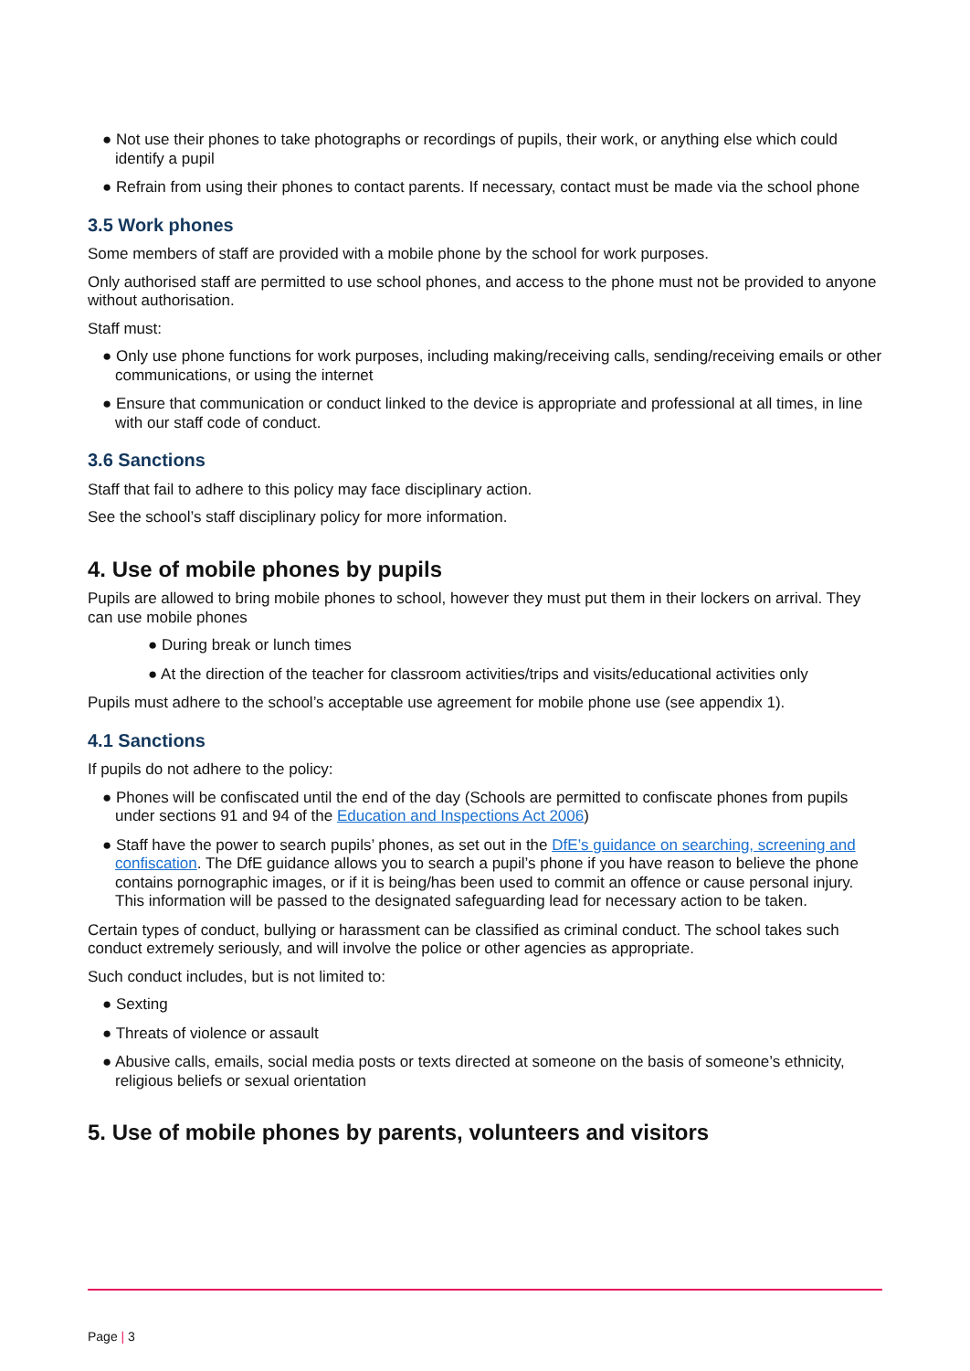● Not use their phones to take photographs or recordings of pupils, their work, or anything else which could identify a pupil
● Refrain from using their phones to contact parents. If necessary, contact must be made via the school phone
3.5 Work phones
Some members of staff are provided with a mobile phone by the school for work purposes.
Only authorised staff are permitted to use school phones, and access to the phone must not be provided to anyone without authorisation.
Staff must:
● Only use phone functions for work purposes, including making/receiving calls, sending/receiving emails or other communications, or using the internet
● Ensure that communication or conduct linked to the device is appropriate and professional at all times, in line with our staff code of conduct.
3.6 Sanctions
Staff that fail to adhere to this policy may face disciplinary action.
See the school’s staff disciplinary policy for more information.
4. Use of mobile phones by pupils
Pupils are allowed to bring mobile phones to school, however they must put them in their lockers on arrival. They can use mobile phones
● During break or lunch times
● At the direction of the teacher for classroom activities/trips and visits/educational activities only
Pupils must adhere to the school’s acceptable use agreement for mobile phone use (see appendix 1).
4.1 Sanctions
If pupils do not adhere to the policy:
● Phones will be confiscated until the end of the day (Schools are permitted to confiscate phones from pupils under sections 91 and 94 of the Education and Inspections Act 2006)
● Staff have the power to search pupils’ phones, as set out in the DfE’s guidance on searching, screening and confiscation. The DfE guidance allows you to search a pupil’s phone if you have reason to believe the phone contains pornographic images, or if it is being/has been used to commit an offence or cause personal injury. This information will be passed to the designated safeguarding lead for necessary action to be taken.
Certain types of conduct, bullying or harassment can be classified as criminal conduct. The school takes such conduct extremely seriously, and will involve the police or other agencies as appropriate.
Such conduct includes, but is not limited to:
● Sexting
● Threats of violence or assault
● Abusive calls, emails, social media posts or texts directed at someone on the basis of someone’s ethnicity, religious beliefs or sexual orientation
5. Use of mobile phones by parents, volunteers and visitors
Page | 3